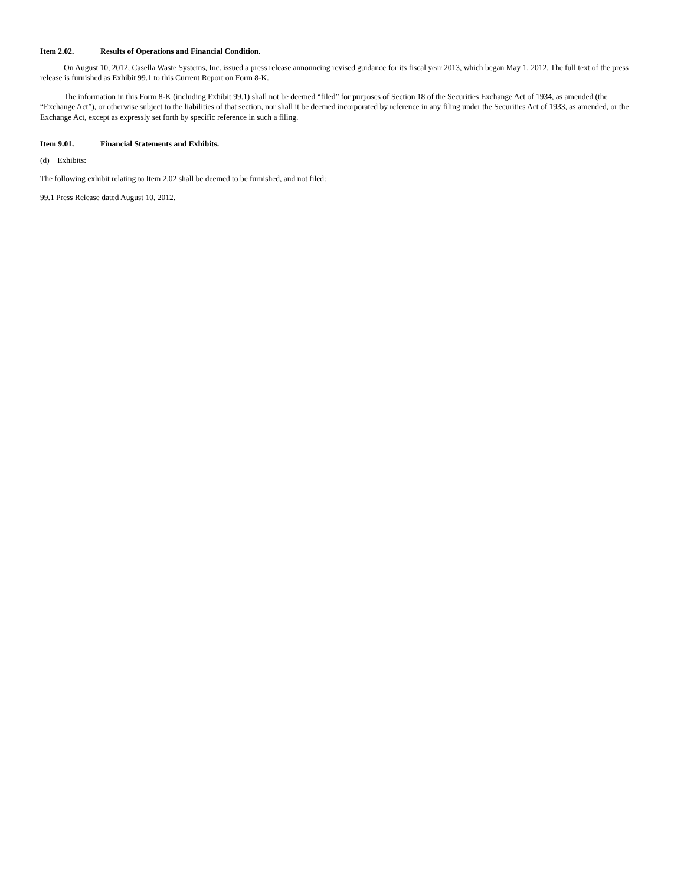Item 2.02. Results of Operations and Financial Condition.
On August 10, 2012, Casella Waste Systems, Inc. issued a press release announcing revised guidance for its fiscal year 2013, which began May 1, 2012. The full text of the press release is furnished as Exhibit 99.1 to this Current Report on Form 8-K.
The information in this Form 8-K (including Exhibit 99.1) shall not be deemed “filed” for purposes of Section 18 of the Securities Exchange Act of 1934, as amended (the “Exchange Act”), or otherwise subject to the liabilities of that section, nor shall it be deemed incorporated by reference in any filing under the Securities Act of 1933, as amended, or the Exchange Act, except as expressly set forth by specific reference in such a filing.
Item 9.01. Financial Statements and Exhibits.
(d) Exhibits:
The following exhibit relating to Item 2.02 shall be deemed to be furnished, and not filed:
99.1 Press Release dated August 10, 2012.